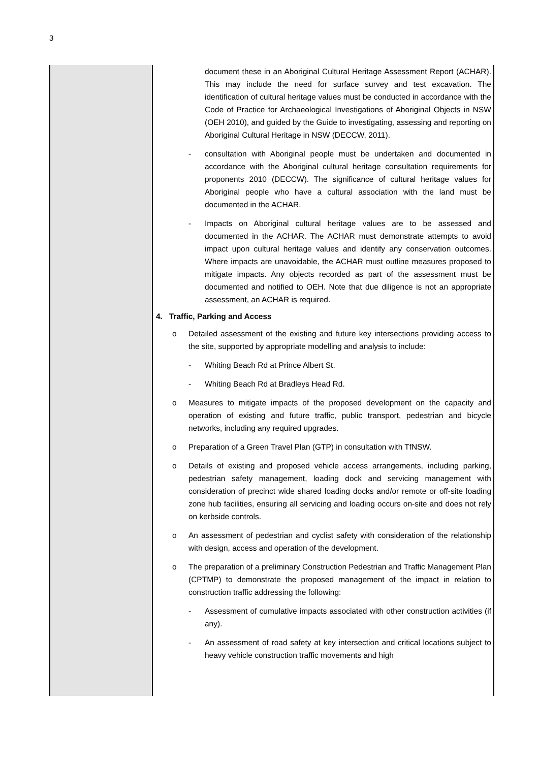3
| | document these in an Aboriginal Cultural Heritage Assessment Report (ACHAR). This may include the need for surface survey and test excavation. The identification of cultural heritage values must be conducted in accordance with the Code of Practice for Archaeological Investigations of Aboriginal Objects in NSW (OEH 2010), and guided by the Guide to investigating, assessing and reporting on Aboriginal Cultural Heritage in NSW (DECCW, 2011). - consultation with Aboriginal people must be undertaken and documented in accordance with the Aboriginal cultural heritage consultation requirements for proponents 2010 (DECCW). The significance of cultural heritage values for Aboriginal people who have a cultural association with the land must be documented in the ACHAR. - Impacts on Aboriginal cultural heritage values are to be assessed and documented in the ACHAR. The ACHAR must demonstrate attempts to avoid impact upon cultural heritage values and identify any conservation outcomes. Where impacts are unavoidable, the ACHAR must outline measures proposed to mitigate impacts. Any objects recorded as part of the assessment must be documented and notified to OEH. Note that due diligence is not an appropriate assessment, an ACHAR is required. 4. Traffic, Parking and Access o Detailed assessment of the existing and future key intersections providing access to the site, supported by appropriate modelling and analysis to include: - Whiting Beach Rd at Prince Albert St. - Whiting Beach Rd at Bradleys Head Rd. o Measures to mitigate impacts of the proposed development on the capacity and operation of existing and future traffic, public transport, pedestrian and bicycle networks, including any required upgrades. o Preparation of a Green Travel Plan (GTP) in consultation with TfNSW. o Details of existing and proposed vehicle access arrangements, including parking, pedestrian safety management, loading dock and servicing management with consideration of precinct wide shared loading docks and/or remote or off-site loading zone hub facilities, ensuring all servicing and loading occurs on-site and does not rely on kerbside controls. o An assessment of pedestrian and cyclist safety with consideration of the relationship with design, access and operation of the development. o The preparation of a preliminary Construction Pedestrian and Traffic Management Plan (CPTMP) to demonstrate the proposed management of the impact in relation to construction traffic addressing the following: - Assessment of cumulative impacts associated with other construction activities (if any). - An assessment of road safety at key intersection and critical locations subject to heavy vehicle construction traffic movements and high |